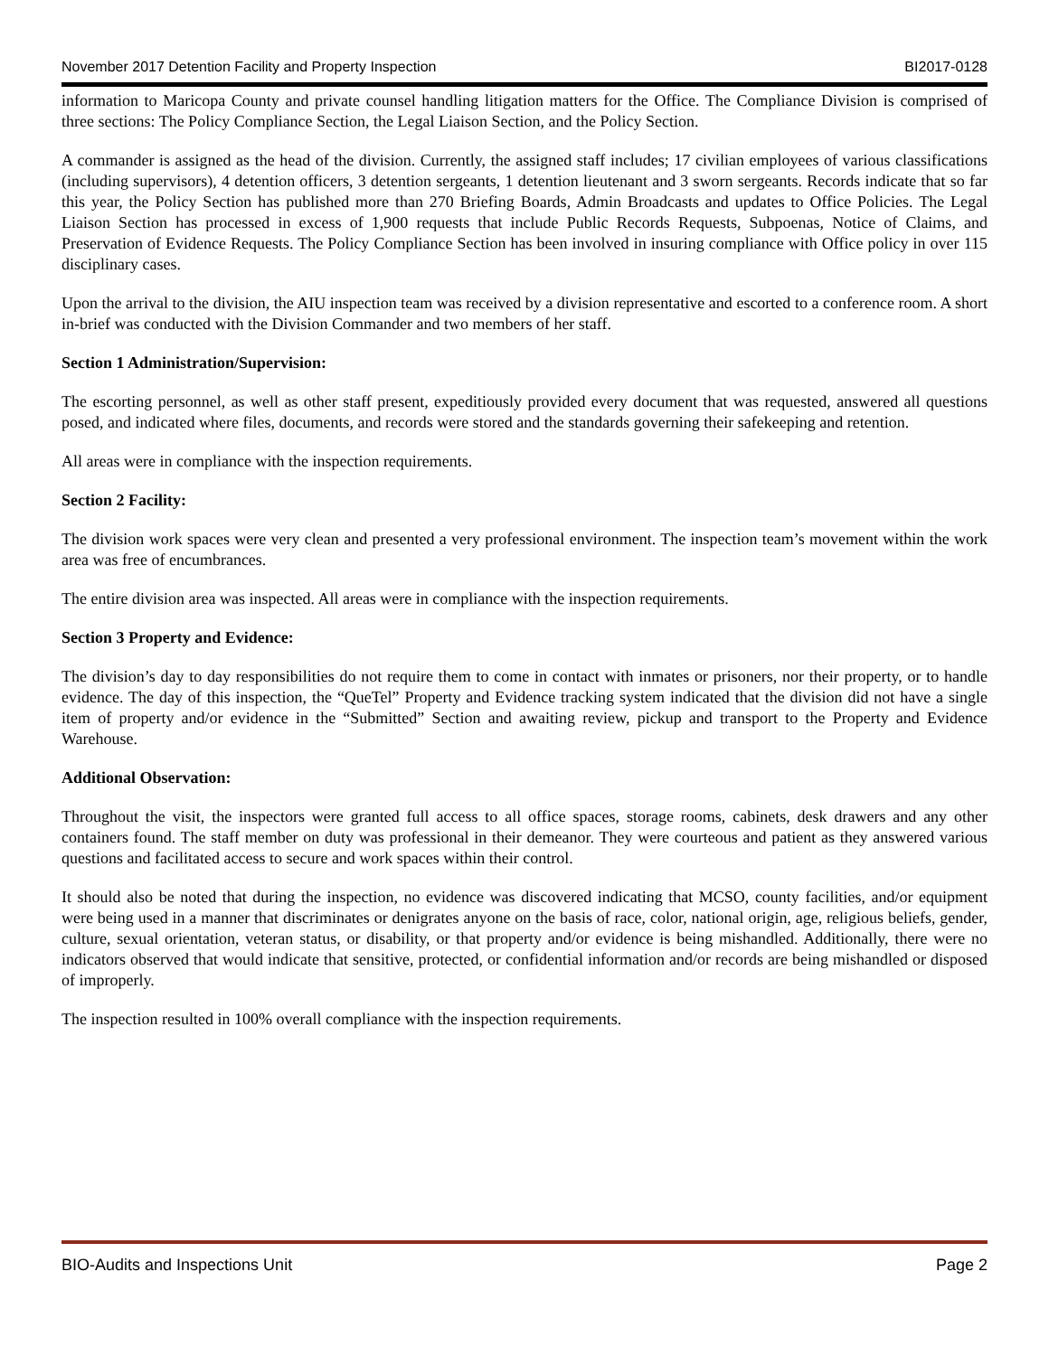November 2017 Detention Facility and Property Inspection BI2017-0128
information to Maricopa County and private counsel handling litigation matters for the Office. The Compliance Division is comprised of three sections: The Policy Compliance Section, the Legal Liaison Section, and the Policy Section.
A commander is assigned as the head of the division. Currently, the assigned staff includes; 17 civilian employees of various classifications (including supervisors), 4 detention officers, 3 detention sergeants, 1 detention lieutenant and 3 sworn sergeants. Records indicate that so far this year, the Policy Section has published more than 270 Briefing Boards, Admin Broadcasts and updates to Office Policies. The Legal Liaison Section has processed in excess of 1,900 requests that include Public Records Requests, Subpoenas, Notice of Claims, and Preservation of Evidence Requests. The Policy Compliance Section has been involved in insuring compliance with Office policy in over 115 disciplinary cases.
Upon the arrival to the division, the AIU inspection team was received by a division representative and escorted to a conference room. A short in-brief was conducted with the Division Commander and two members of her staff.
Section 1 Administration/Supervision:
The escorting personnel, as well as other staff present, expeditiously provided every document that was requested, answered all questions posed, and indicated where files, documents, and records were stored and the standards governing their safekeeping and retention.
All areas were in compliance with the inspection requirements.
Section 2 Facility:
The division work spaces were very clean and presented a very professional environment. The inspection team’s movement within the work area was free of encumbrances.
The entire division area was inspected. All areas were in compliance with the inspection requirements.
Section 3 Property and Evidence:
The division’s day to day responsibilities do not require them to come in contact with inmates or prisoners, nor their property, or to handle evidence. The day of this inspection, the “QueTel” Property and Evidence tracking system indicated that the division did not have a single item of property and/or evidence in the “Submitted” Section and awaiting review, pickup and transport to the Property and Evidence Warehouse.
Additional Observation:
Throughout the visit, the inspectors were granted full access to all office spaces, storage rooms, cabinets, desk drawers and any other containers found. The staff member on duty was professional in their demeanor. They were courteous and patient as they answered various questions and facilitated access to secure and work spaces within their control.
It should also be noted that during the inspection, no evidence was discovered indicating that MCSO, county facilities, and/or equipment were being used in a manner that discriminates or denigrates anyone on the basis of race, color, national origin, age, religious beliefs, gender, culture, sexual orientation, veteran status, or disability, or that property and/or evidence is being mishandled. Additionally, there were no indicators observed that would indicate that sensitive, protected, or confidential information and/or records are being mishandled or disposed of improperly.
The inspection resulted in 100% overall compliance with the inspection requirements.
BIO-Audits and Inspections Unit Page 2